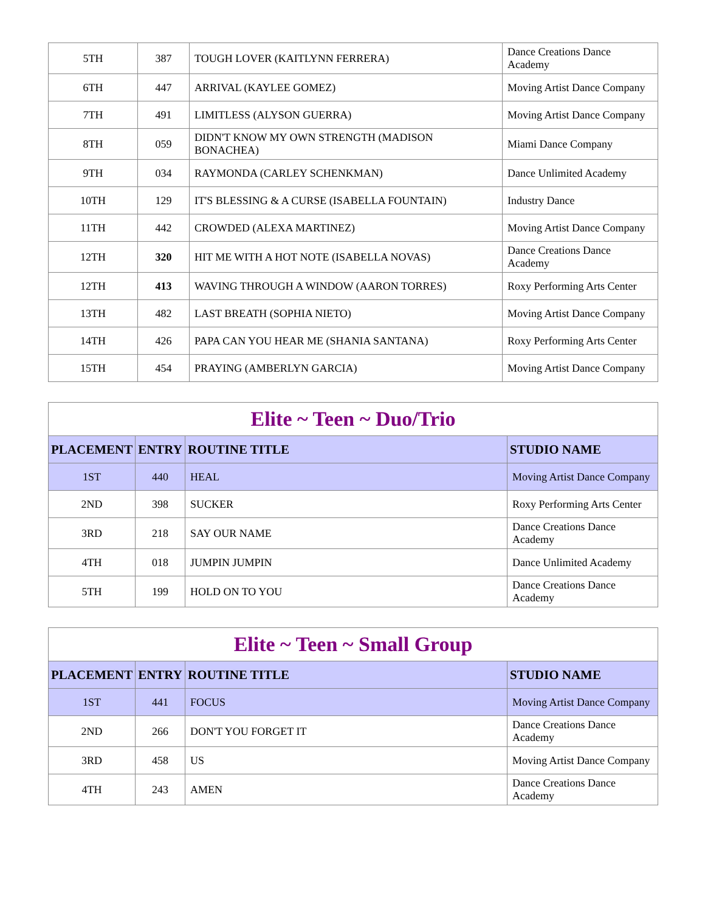| 5TH | 387 | TOUGH LOVER (KAITLYNN FERRERA) | Dance Creations Dance Academy |
| 6TH | 447 | ARRIVAL (KAYLEE GOMEZ) | Moving Artist Dance Company |
| 7TH | 491 | LIMITLESS (ALYSON GUERRA) | Moving Artist Dance Company |
| 8TH | 059 | DIDN'T KNOW MY OWN STRENGTH (MADISON BONACHEA) | Miami Dance Company |
| 9TH | 034 | RAYMONDA (CARLEY SCHENKMAN) | Dance Unlimited Academy |
| 10TH | 129 | IT'S BLESSING & A CURSE (ISABELLA FOUNTAIN) | Industry Dance |
| 11TH | 442 | CROWDED (ALEXA MARTINEZ) | Moving Artist Dance Company |
| 12TH | 320 | HIT ME WITH A HOT NOTE (ISABELLA NOVAS) | Dance Creations Dance Academy |
| 12TH | 413 | WAVING THROUGH A WINDOW (AARON TORRES) | Roxy Performing Arts Center |
| 13TH | 482 | LAST BREATH (SOPHIA NIETO) | Moving Artist Dance Company |
| 14TH | 426 | PAPA CAN YOU HEAR ME (SHANIA SANTANA) | Roxy Performing Arts Center |
| 15TH | 454 | PRAYING (AMBERLYN GARCIA) | Moving Artist Dance Company |
| Elite ~ Teen ~ Duo/Trio | | | |
| --- | --- | --- | --- |
| PLACEMENT | ENTRY | ROUTINE TITLE | STUDIO NAME |
| 1ST | 440 | HEAL | Moving Artist Dance Company |
| 2ND | 398 | SUCKER | Roxy Performing Arts Center |
| 3RD | 218 | SAY OUR NAME | Dance Creations Dance Academy |
| 4TH | 018 | JUMPIN JUMPIN | Dance Unlimited Academy |
| 5TH | 199 | HOLD ON TO YOU | Dance Creations Dance Academy |
| Elite ~ Teen ~ Small Group | | | |
| --- | --- | --- | --- |
| PLACEMENT | ENTRY | ROUTINE TITLE | STUDIO NAME |
| 1ST | 441 | FOCUS | Moving Artist Dance Company |
| 2ND | 266 | DON'T YOU FORGET IT | Dance Creations Dance Academy |
| 3RD | 458 | US | Moving Artist Dance Company |
| 4TH | 243 | AMEN | Dance Creations Dance Academy |